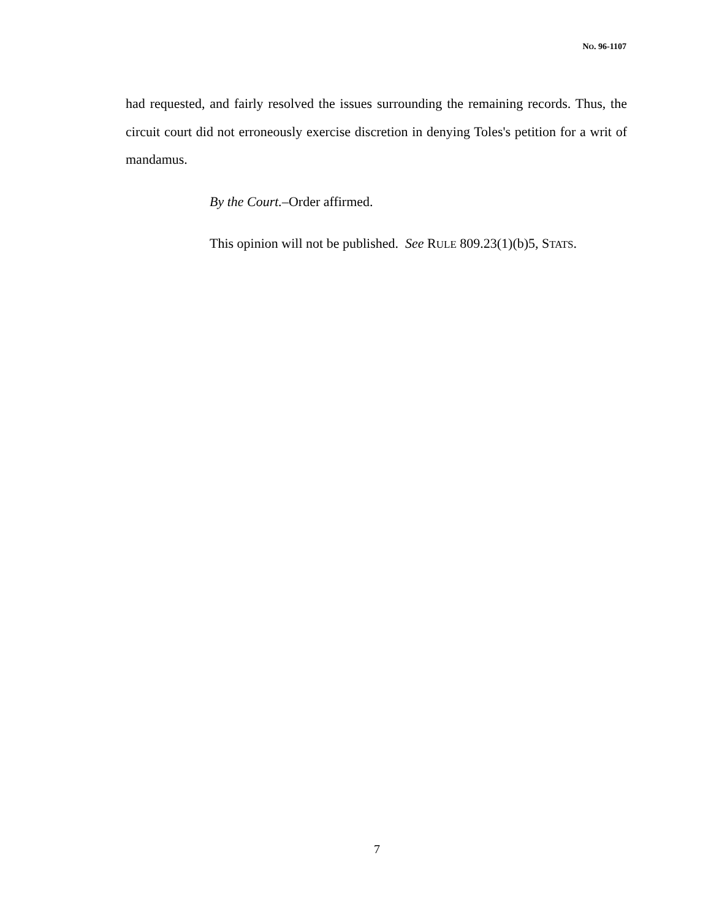NO. 96-1107
had requested, and fairly resolved the issues surrounding the remaining records. Thus, the circuit court did not erroneously exercise discretion in denying Toles's petition for a writ of mandamus.
By the Court.–Order affirmed.
This opinion will not be published. See RULE 809.23(1)(b)5, STATS.
7